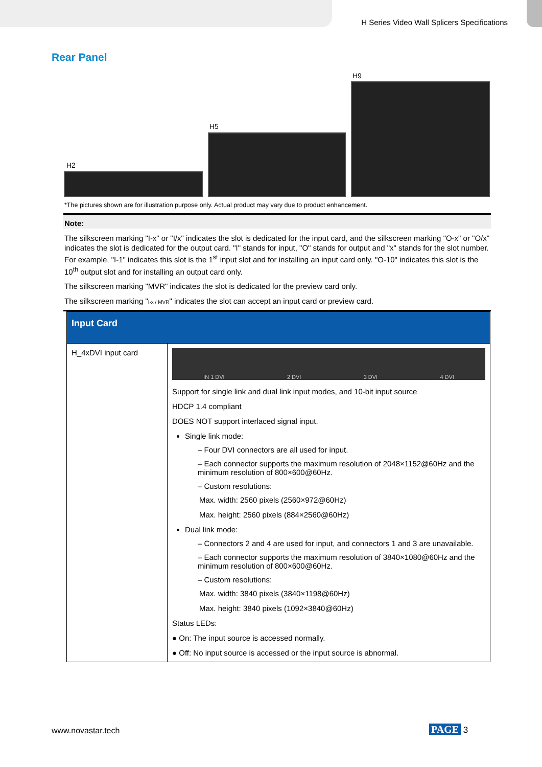H Series Video Wall Splicers Specifications
Rear Panel
H2
H5
H9
*The pictures shown are for illustration purpose only. Actual product may vary due to product enhancement.
Note:
The silkscreen marking "I-x" or "I/x" indicates the slot is dedicated for the input card, and the silkscreen marking "O-x" or "O/x" indicates the slot is dedicated for the output card. "I" stands for input, "O" stands for output and "x" stands for the slot number. For example, "I-1" indicates this slot is the 1<sup>st</sup> input slot and for installing an input card only. "O-10" indicates this slot is the 10<sup>th</sup> output slot and for installing an output card only.
The silkscreen marking "MVR" indicates the slot is dedicated for the preview card only.
The silkscreen marking "I-x / MVR" indicates the slot can accept an input card or preview card.
| Input Card | |
| --- | --- |
| H_4xDVI input card | IN 1 DVI 2 DVI 3 DVI 4 DVI Support for single link and dual link input modes, and 10-bit input source HDCP 1.4 compliant DOES NOT support interlaced signal input. Single link mode: – Four DVI connectors are all used for input. – Each connector supports the maximum resolution of 2048×1152@60Hz and the minimum resolution of 800×600@60Hz. – Custom resolutions: Max. width: 2560 pixels (2560×972@60Hz) Max. height: 2560 pixels (884×2560@60Hz) Dual link mode: – Connectors 2 and 4 are used for input, and connectors 1 and 3 are unavailable. – Each connector supports the maximum resolution of 3840×1080@60Hz and the minimum resolution of 800×600@60Hz. – Custom resolutions: Max. width: 3840 pixels (3840×1198@60Hz) Max. height: 3840 pixels (1092×3840@60Hz) Status LEDs: ● On: The input source is accessed normally. ● Off: No input source is accessed or the input source is abnormal. |
www.novastar.tech PAGE 3